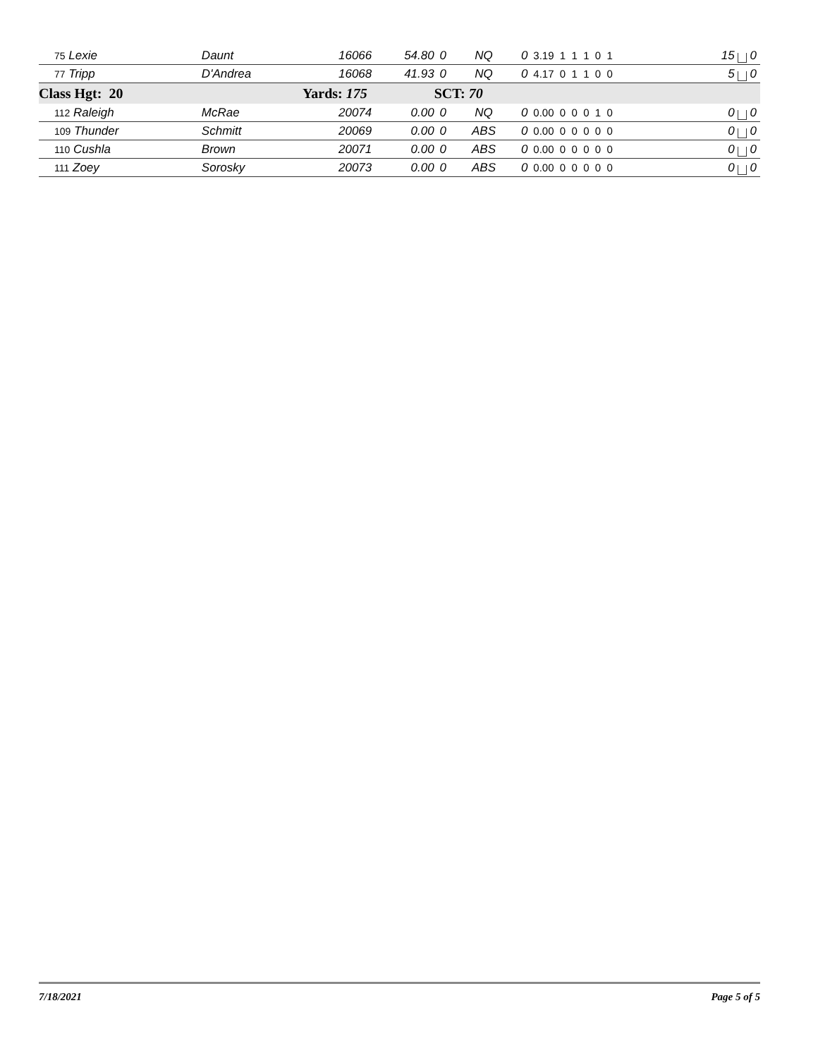| 75 Lexie | Daunt | 16066 | 54.80 | 0 | NQ | 0 | 3.19 1 1 1 0 1 | 15 | 0 |
| 77 Tripp | D'Andrea | 16068 | 41.93 | 0 | NQ | 0 | 4.17 0 1 1 0 0 | 5 | 0 |
| Class Hgt: 20 | | Yards: 175 | | SCT: 70 | | | | | |
| 112 Raleigh | McRae | 20074 | 0.00 | 0 | NQ | 0 | 0.00 0 0 0 1 0 | 0 | 0 |
| 109 Thunder | Schmitt | 20069 | 0.00 | 0 | ABS | 0 | 0.00 0 0 0 0 0 | 0 | 0 |
| 110 Cushla | Brown | 20071 | 0.00 | 0 | ABS | 0 | 0.00 0 0 0 0 0 | 0 | 0 |
| 111 Zoey | Sorosky | 20073 | 0.00 | 0 | ABS | 0 | 0.00 0 0 0 0 0 | 0 | 0 |
7/18/2021 Page 5 of 5